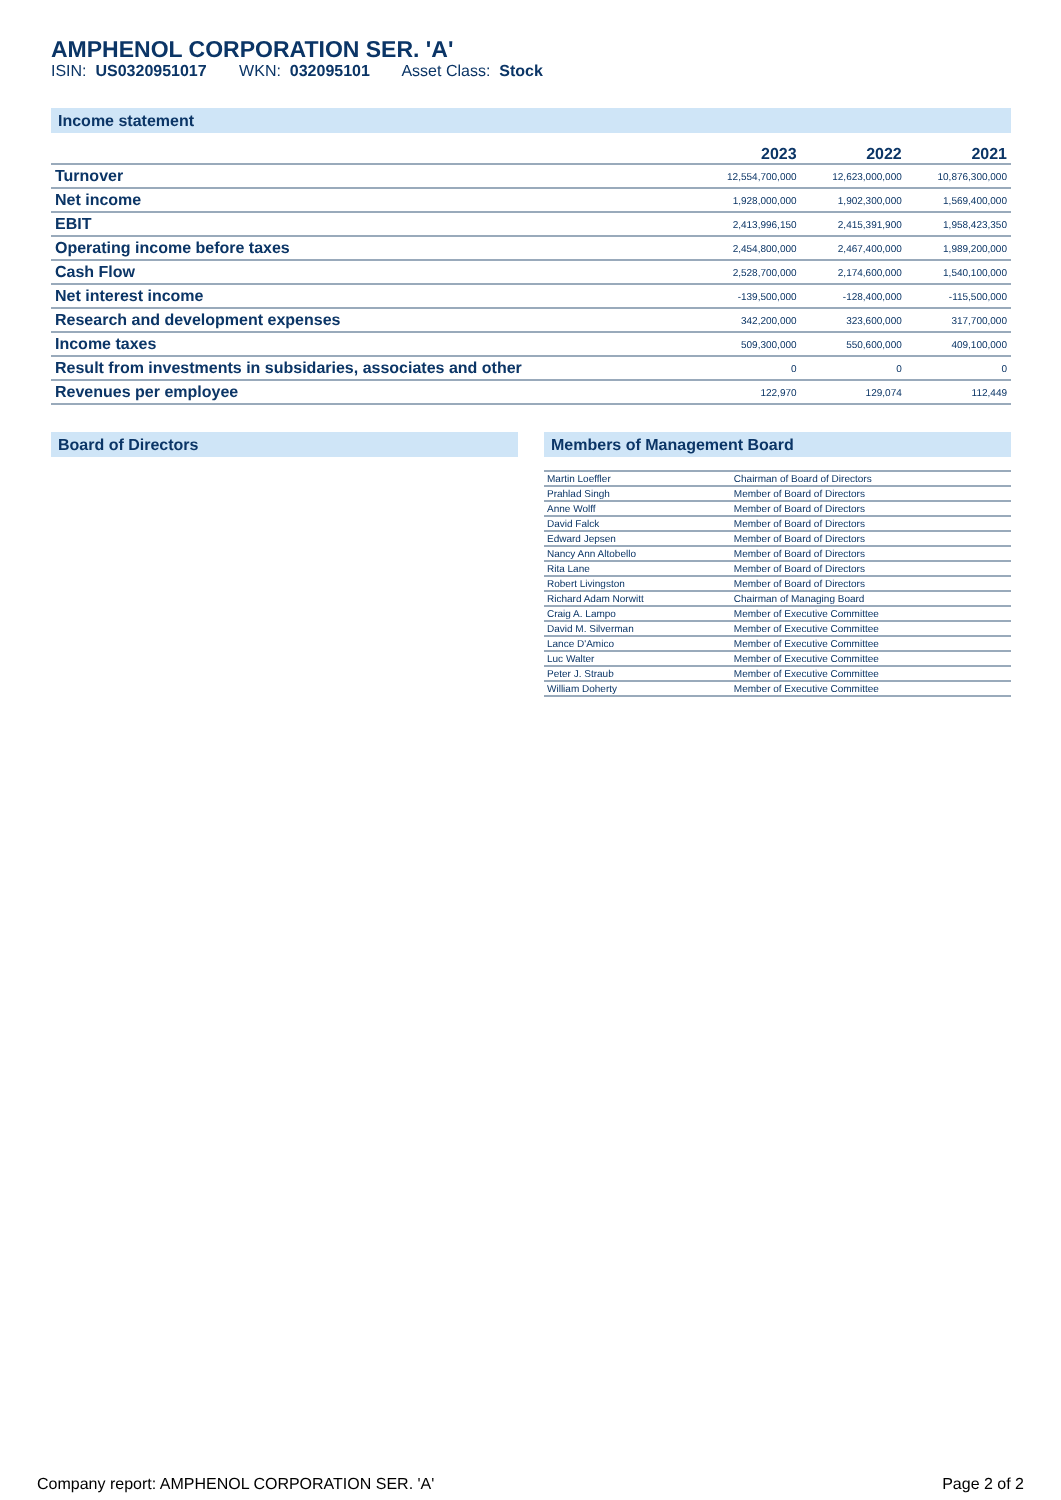AMPHENOL CORPORATION SER. 'A'
ISIN: US0320951017 WKN: 032095101 Asset Class: Stock
Income statement
| | 2023 | 2022 | 2021 |
| --- | --- | --- | --- |
| Turnover | 12,554,700,000 | 12,623,000,000 | 10,876,300,000 |
| Net income | 1,928,000,000 | 1,902,300,000 | 1,569,400,000 |
| EBIT | 2,413,996,150 | 2,415,391,900 | 1,958,423,350 |
| Operating income before taxes | 2,454,800,000 | 2,467,400,000 | 1,989,200,000 |
| Cash Flow | 2,528,700,000 | 2,174,600,000 | 1,540,100,000 |
| Net interest income | -139,500,000 | -128,400,000 | -115,500,000 |
| Research and development expenses | 342,200,000 | 323,600,000 | 317,700,000 |
| Income taxes | 509,300,000 | 550,600,000 | 409,100,000 |
| Result from investments in subsidaries, associates and other | 0 | 0 | 0 |
| Revenues per employee | 122,970 | 129,074 | 112,449 |
Board of Directors Members of Management Board
| Martin Loeffler | Chairman of Board of Directors |
| Prahlad Singh | Member of Board of Directors |
| Anne Wolff | Member of Board of Directors |
| David Falck | Member of Board of Directors |
| Edward Jepsen | Member of Board of Directors |
| Nancy Ann Altobello | Member of Board of Directors |
| Rita Lane | Member of Board of Directors |
| Robert Livingston | Member of Board of Directors |
| Richard Adam Norwitt | Chairman of Managing Board |
| Craig A. Lampo | Member of Executive Committee |
| David M. Silverman | Member of Executive Committee |
| Lance D'Amico | Member of Executive Committee |
| Luc Walter | Member of Executive Committee |
| Peter J. Straub | Member of Executive Committee |
| William Doherty | Member of Executive Committee |
Company report: AMPHENOL CORPORATION SER. 'A' Page 2 of 2